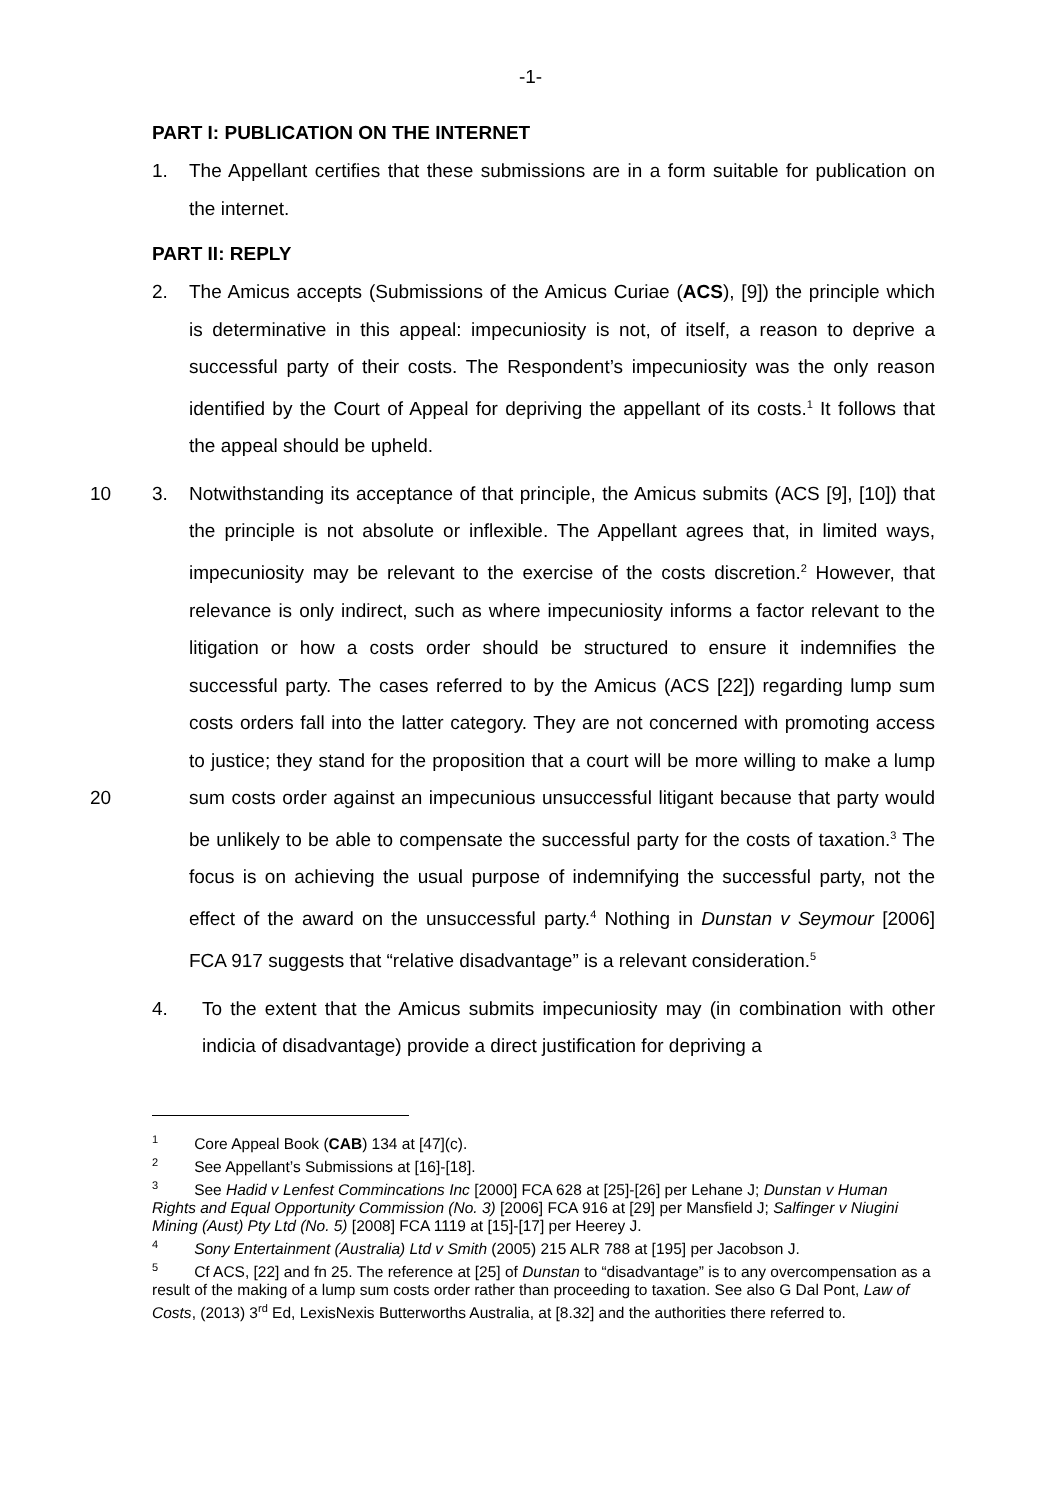-1-
PART I: PUBLICATION ON THE INTERNET
1. The Appellant certifies that these submissions are in a form suitable for publication on the internet.
PART II: REPLY
2. The Amicus accepts (Submissions of the Amicus Curiae (ACS), [9]) the principle which is determinative in this appeal: impecuniosity is not, of itself, a reason to deprive a successful party of their costs. The Respondent’s impecuniosity was the only reason identified by the Court of Appeal for depriving the appellant of its costs.<sup>1</sup> It follows that the appeal should be upheld.
10 3. Notwithstanding its acceptance of that principle, the Amicus submits (ACS [9], [10]) that the principle is not absolute or inflexible. The Appellant agrees that, in limited ways, impecuniosity may be relevant to the exercise of the costs discretion.<sup>2</sup> However, that relevance is only indirect, such as where impecuniosity informs a factor relevant to the litigation or how a costs order should be structured to ensure it indemnifies the successful party. The cases referred to by the Amicus (ACS [22]) regarding lump sum costs orders fall into the latter category. They are not concerned with promoting access to justice; they stand for the proposition that a court will be more willing to make a lump sum costs order against an impecunious unsuccessful litigant because that 20 party would be unlikely to be able to compensate the successful party for the costs of taxation.<sup>3</sup> The focus is on achieving the usual purpose of indemnifying the successful party, not the effect of the award on the unsuccessful party.<sup>4</sup> Nothing in Dunstan v Seymour [2006] FCA 917 suggests that “relative disadvantage” is a relevant consideration.<sup>5</sup>
4. To the extent that the Amicus submits impecuniosity may (in combination with other indicia of disadvantage) provide a direct justification for depriving a
<sup>1</sup> Core Appeal Book (CAB) 134 at [47](c).
<sup>2</sup> See Appellant’s Submissions at [16]-[18].
<sup>3</sup> See Hadid v Lenfest Commincations Inc [2000] FCA 628 at [25]-[26] per Lehane J; Dunstan v Human Rights and Equal Opportunity Commission (No. 3) [2006] FCA 916 at [29] per Mansfield J; Salfinger v Niugini Mining (Aust) Pty Ltd (No. 5) [2008] FCA 1119 at [15]-[17] per Heerey J.
<sup>4</sup> Sony Entertainment (Australia) Ltd v Smith (2005) 215 ALR 788 at [195] per Jacobson J.
<sup>5</sup> Cf ACS, [22] and fn 25. The reference at [25] of Dunstan to “disadvantage” is to any overcompensation as a result of the making of a lump sum costs order rather than proceeding to taxation. See also G Dal Pont, Law of Costs, (2013) 3<sup>rd</sup> Ed, LexisNexis Butterworths Australia, at [8.32] and the authorities there referred to.